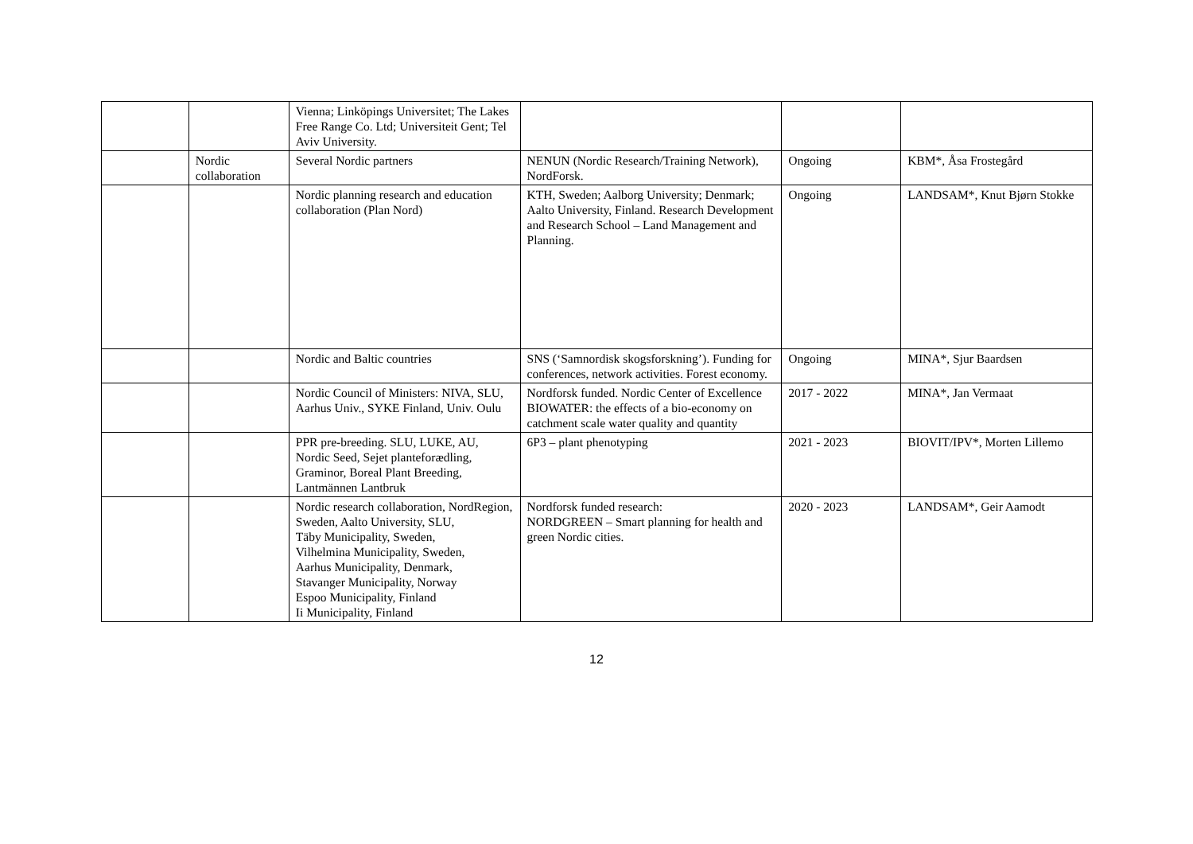| | | Vienna; Linköpings Universitet; The Lakes Free Range Co. Ltd; Universiteit Gent; Tel Aviv University. | | | |
| | Nordic collaboration | Several Nordic partners | NENUN (Nordic Research/Training Network), NordForsk. | Ongoing | KBM*, Åsa Frostegård |
| | | Nordic planning research and education collaboration (Plan Nord) | KTH, Sweden; Aalborg University; Denmark; Aalto University, Finland. Research Development and Research School – Land Management and Planning. | Ongoing | LANDSAM*, Knut Bjørn Stokke |
| | | Nordic and Baltic countries | SNS (‘Samnordisk skogsforskning’). Funding for conferences, network activities. Forest economy. | Ongoing | MINA*, Sjur Baardsen |
| | | Nordic Council of Ministers: NIVA, SLU, Aarhus Univ., SYKE Finland, Univ. Oulu | Nordforsk funded. Nordic Center of Excellence BIOWATER: the effects of a bio-economy on catchment scale water quality and quantity | 2017 - 2022 | MINA*, Jan Vermaat |
| | | PPR pre-breeding. SLU, LUKE, AU, Nordic Seed, Sejet planteforædling, Graminor, Boreal Plant Breeding, Lantmännen Lantbruk | 6P3 – plant phenotyping | 2021 - 2023 | BIOVIT/IPV*, Morten Lillemo |
| | | Nordic research collaboration, NordRegion, Sweden, Aalto University, SLU, Täby Municipality, Sweden, Vilhelmina Municipality, Sweden, Aarhus Municipality, Denmark, Stavanger Municipality, Norway Espoo Municipality, Finland Ii Municipality, Finland | Nordforsk funded research: NORDGREEN – Smart planning for health and green Nordic cities. | 2020 - 2023 | LANDSAM*, Geir Aamodt |
12